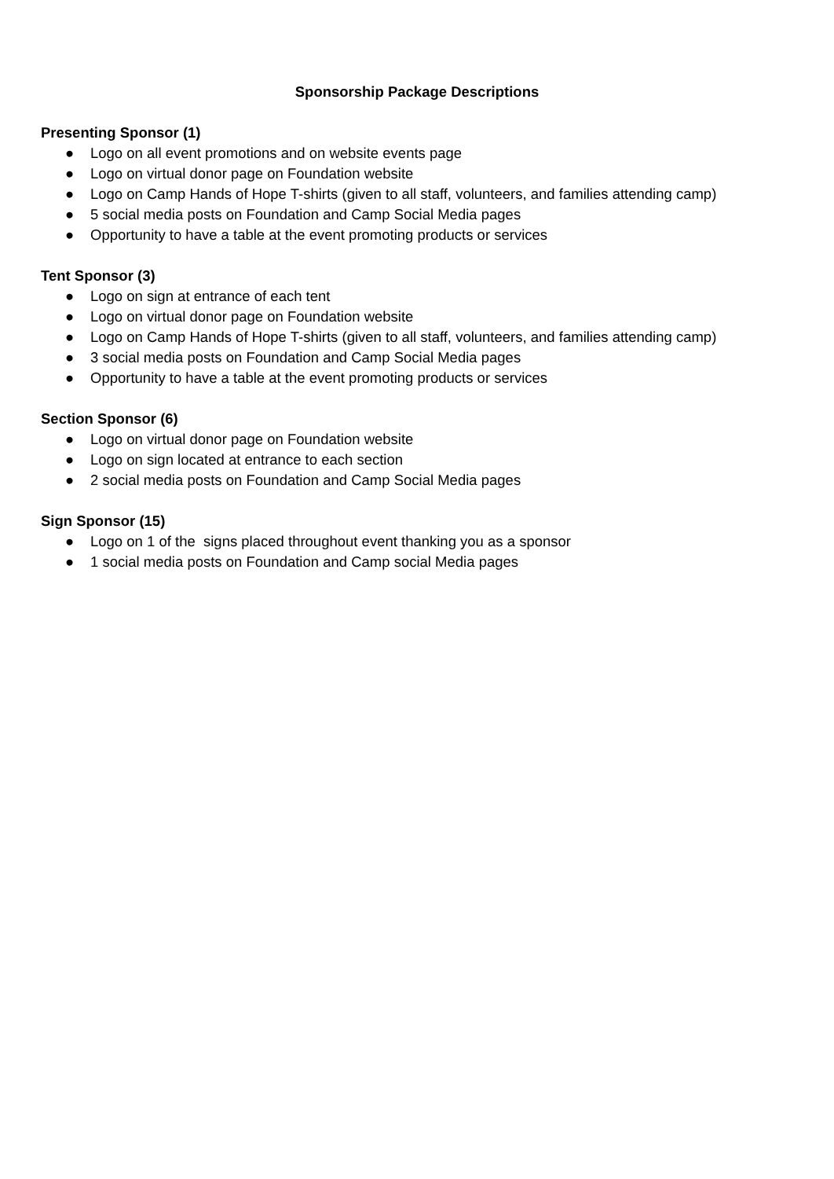Sponsorship Package Descriptions
Presenting Sponsor (1)
● Logo on all event promotions and on website events page
● Logo on virtual donor page on Foundation website
● Logo on Camp Hands of Hope T-shirts (given to all staff, volunteers, and families attending camp)
● 5 social media posts on Foundation and Camp Social Media pages
● Opportunity to have a table at the event promoting products or services
Tent Sponsor (3)
● Logo on sign at entrance of each tent
● Logo on virtual donor page on Foundation website
● Logo on Camp Hands of Hope T-shirts (given to all staff, volunteers, and families attending camp)
● 3 social media posts on Foundation and Camp Social Media pages
● Opportunity to have a table at the event promoting products or services
Section Sponsor (6)
● Logo on virtual donor page on Foundation website
● Logo on sign located at entrance to each section
● 2 social media posts on Foundation and Camp Social Media pages
Sign Sponsor (15)
● Logo on 1 of the signs placed throughout event thanking you as a sponsor
● 1 social media posts on Foundation and Camp social Media pages